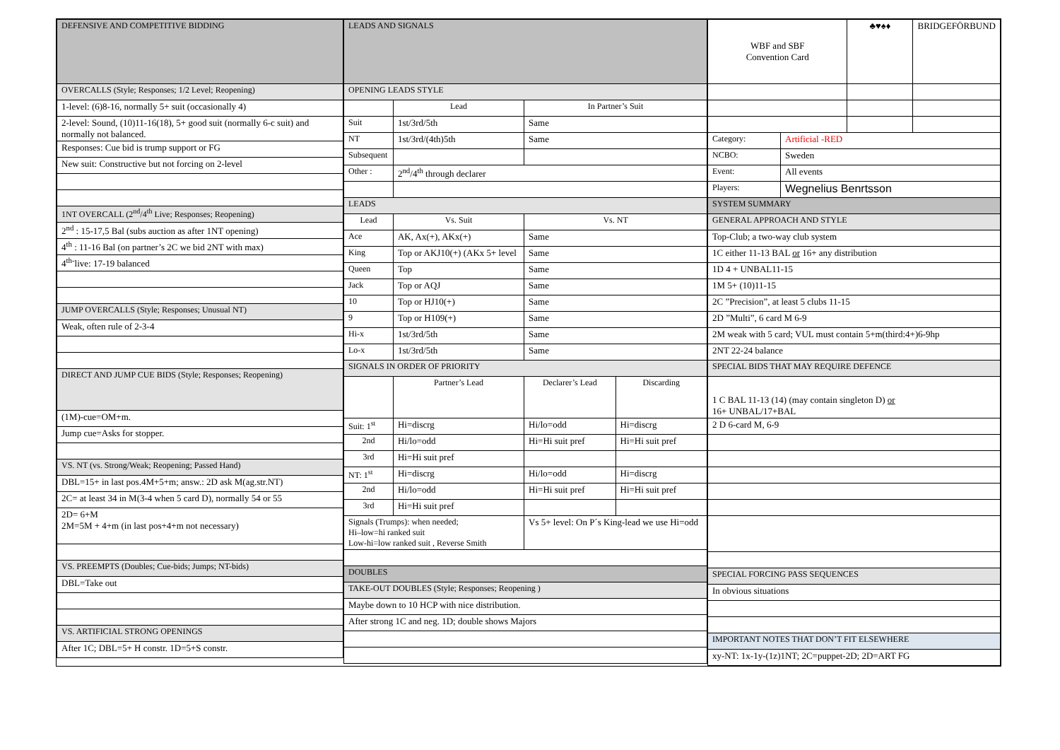| DEFENSIVE AND COMPETITIVE BIDDING |
| OVERCALLS (Style; Responses; 1/2 Level; Reopening) |
| 1-level: (6)8-16, normally 5+ suit (occasionally 4) |
| 2-level: Sound, (10)11-16(18), 5+ good suit (normally 6-c suit) and normally not balanced. |
| Responses: Cue bid is trump support or FG |
| New suit: Constructive but not forcing on 2-level |
| 1NT OVERCALL (2<sup>nd</sup>/4<sup>th</sup> Live; Responses; Reopening) |
| 2<sup>nd</sup> : 15-17,5 Bal (subs auction as after 1NT opening) |
| 4<sup>th</sup> : 11-16 Bal (on partner’s 2C we bid 2NT with max) |
| 4<sup>th-</sup>live: 17-19 balanced |
| JUMP OVERCALLS (Style; Responses; Unusual NT) |
| Weak, often rule of 2-3-4 |
| DIRECT AND JUMP CUE BIDS (Style; Responses; Reopening) |
| (1M)-cue=OM+m. |
| Jump cue=Asks for stopper. |
| VS. NT (vs. Strong/Weak; Reopening; Passed Hand) |
| DBL=15+ in last pos.4M+5+m; answ.: 2D ask M(ag.str.NT) |
| 2C= at least 34 in M(3-4 when 5 card D), normally 54 or 55 |
| 2D= 6+M 2M=5M + 4+m (in last pos+4+m not necessary) |
| VS. PREEMPTS (Doubles; Cue-bids; Jumps; NT-bids) |
| DBL=Take out |
| VS. ARTIFICIAL STRONG OPENINGS |
| After 1C; DBL=5+ H constr. 1D=5+S constr. |
| LEADS AND SIGNALS | | | |
| OPENING LEADS STYLE | | | |
| | Lead | In Partner’s Suit | |
| Suit | 1st/3rd/5th | Same | |
| NT | 1st/3rd/(4th)5th | Same | |
| Subsequent | | | |
| Other : | 2<sup>nd</sup>/4<sup>th</sup> through declarer | | |
| LEADS | | | |
| Lead | Vs. Suit | Vs. NT | |
| Ace | AK, Ax(+), AKx(+) | Same | |
| King | Top or AKJ10(+) (AKx 5+ level | Same | |
| Queen | Top | Same | |
| Jack | Top or AQJ | Same | |
| 10 | Top or HJ10(+) | Same | |
| 9 | Top or H109(+) | Same | |
| Hi-x | 1st/3rd/5th | Same | |
| Lo-x | 1st/3rd/5th | Same | |
| SIGNALS IN ORDER OF PRIORITY | | | |
| | Partner’s Lead | Declarer’s Lead | Discarding |
| Suit: 1<sup>st</sup> | Hi=discrg | Hi/lo=odd | Hi=discrg |
| 2nd | Hi/lo=odd | Hi=Hi suit pref | Hi=Hi suit pref |
| 3rd | Hi=Hi suit pref | | |
| NT: 1<sup>st</sup> | Hi=discrg | Hi/lo=odd | Hi=discrg |
| 2nd | Hi/lo=odd | Hi=Hi suit pref | Hi=Hi suit pref |
| 3rd | Hi=Hi suit pref | | |
| Signals (Trumps): when needed; Hi–low=hi ranked suit Low-hi=low ranked suit , Reverse Smith | | Vs 5+ level: On P´s King-lead we use Hi=odd | |
| DOUBLES | | | |
| TAKE-OUT DOUBLES (Style; Responses; Reopening ) | | | |
| Maybe down to 10 HCP with nice distribution. | | | |
| After strong 1C and neg. 1D; double shows Majors | | | |
| WBF and SBF Convention Card | | ♣♥♠♦ | BRIDGEFÖRBUND |
| Category: | Artificial -RED | | |
| NCBO: | Sweden | | |
| Event: | All events | | |
| Players: | Wegnelius Benrtsson | | |
| SYSTEM SUMMARY | | | |
| GENERAL APPROACH AND STYLE | | | |
| Top-Club; a two-way club system | | | |
| 1C either 11-13 BAL or 16+ any distribution | | | |
| 1D 4 + UNBAL11-15 | | | |
| 1M 5+ (10)11-15 | | | |
| 2C ”Precision”, at least 5 clubs 11-15 | | | |
| 2D ”Multi”, 6 card M 6-9 | | | |
| 2M weak with 5 card; VUL must contain 5+m(third:4+)6-9hp | | | |
| 2NT 22-24 balance | | | |
| SPECIAL BIDS THAT MAY REQUIRE DEFENCE | | | |
| 1 C BAL 11-13 (14) (may contain singleton D) or 16+ UNBAL/17+BAL | | | |
| 2 D 6-card M, 6-9 | | | |
| SPECIAL FORCING PASS SEQUENCES | | | |
| In obvious situations | | | |
| IMPORTANT NOTES THAT DON’T FIT ELSEWHERE | | | |
| xy-NT: 1x-1y-(1z)1NT; 2C=puppet-2D; 2D=ART FG | | | |